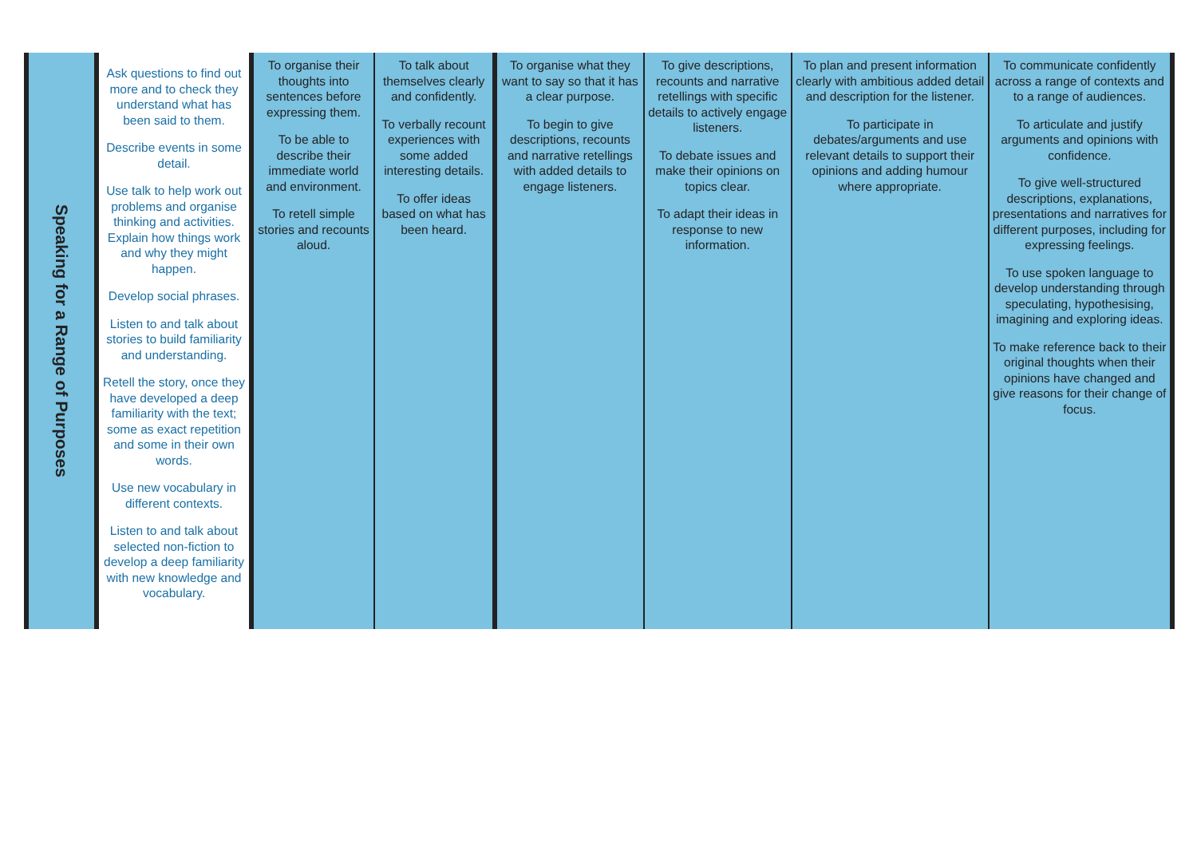| Speaking for a Range of Purposes | Ask questions to find out more and to check they understand what has been said to them. Describe events in some detail. Use talk to help work out problems and organise thinking and activities. Explain how things work and why they might happen. Develop social phrases. Listen to and talk about stories to build familiarity and understanding. Retell the story, once they have developed a deep familiarity with the text; some as exact repetition and some in their own words. Use new vocabulary in different contexts. Listen to and talk about selected non-fiction to develop a deep familiarity with new knowledge and vocabulary. | To organise their thoughts into sentences before expressing them. To be able to describe their immediate world and environment. To retell simple stories and recounts aloud. | To talk about themselves clearly and confidently. To verbally recount experiences with some added interesting details. To offer ideas based on what has been heard. | To organise what they want to say so that it has a clear purpose. To begin to give descriptions, recounts and narrative retellings with added details to engage listeners. | To give descriptions, recounts and narrative retellings with specific details to actively engage listeners. To debate issues and make their opinions on topics clear. To adapt their ideas in response to new information. | To plan and present information clearly with ambitious added detail and description for the listener. To participate in debates/arguments and use relevant details to support their opinions and adding humour where appropriate. | To communicate confidently across a range of contexts and to a range of audiences. To articulate and justify arguments and opinions with confidence. To give well-structured descriptions, explanations, presentations and narratives for different purposes, including for expressing feelings. To use spoken language to develop understanding through speculating, hypothesising, imagining and exploring ideas. To make reference back to their original thoughts when their opinions have changed and give reasons for their change of focus. |